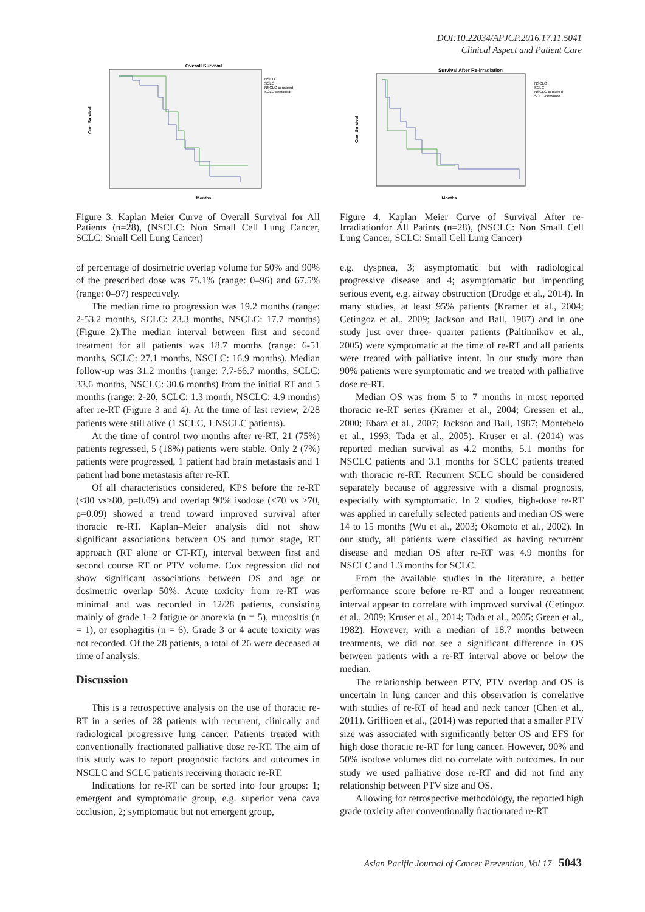DOI:10.22034/APJCP.2016.17.11.5041
Clinical Aspect and Patient Care
Overall Survival
Cum Survival
Months
NSCLC
SCLC
NSCLC-censored
SCLC-censored
Figure 3. Kaplan Meier Curve of Overall Survival for All Patients (n=28), (NSCLC: Non Small Cell Lung Cancer, SCLC: Small Cell Lung Cancer)
of percentage of dosimetric overlap volume for 50% and 90% of the prescribed dose was 75.1% (range: 0–96) and 67.5% (range: 0–97) respectively.
The median time to progression was 19.2 months (range: 2-53.2 months, SCLC: 23.3 months, NSCLC: 17.7 months) (Figure 2).The median interval between first and second treatment for all patients was 18.7 months (range: 6-51 months, SCLC: 27.1 months, NSCLC: 16.9 months). Median follow-up was 31.2 months (range: 7.7-66.7 months, SCLC: 33.6 months, NSCLC: 30.6 months) from the initial RT and 5 months (range: 2-20, SCLC: 1.3 month, NSCLC: 4.9 months) after re-RT (Figure 3 and 4). At the time of last review, 2/28 patients were still alive (1 SCLC, 1 NSCLC patients).
At the time of control two months after re-RT, 21 (75%) patients regressed, 5 (18%) patients were stable. Only 2 (7%) patients were progressed, 1 patient had brain metastasis and 1 patient had bone metastasis after re-RT.
Of all characteristics considered, KPS before the re-RT (<80 vs>80, p=0.09) and overlap 90% isodose (<70 vs >70, p=0.09) showed a trend toward improved survival after thoracic re-RT. Kaplan–Meier analysis did not show significant associations between OS and tumor stage, RT approach (RT alone or CT-RT), interval between first and second course RT or PTV volume. Cox regression did not show significant associations between OS and age or dosimetric overlap 50%. Acute toxicity from re-RT was minimal and was recorded in 12/28 patients, consisting mainly of grade 1–2 fatigue or anorexia (n = 5), mucositis (n = 1), or esophagitis (n = 6). Grade 3 or 4 acute toxicity was not recorded. Of the 28 patients, a total of 26 were deceased at time of analysis.
Discussion
This is a retrospective analysis on the use of thoracic re-RT in a series of 28 patients with recurrent, clinically and radiological progressive lung cancer. Patients treated with conventionally fractionated palliative dose re-RT. The aim of this study was to report prognostic factors and outcomes in NSCLC and SCLC patients receiving thoracic re-RT.
Indications for re-RT can be sorted into four groups: 1; emergent and symptomatic group, e.g. superior vena cava occlusion, 2; symptomatic but not emergent group,
Survival After Re-irradiation
Cum Survival
Months
NSCLC
SCLC
NSCLC-censored
SCLC-censored
Figure 4. Kaplan Meier Curve of Survival After re-Irradiationfor All Patints (n=28), (NSCLC: Non Small Cell Lung Cancer, SCLC: Small Cell Lung Cancer)
e.g. dyspnea, 3; asymptomatic but with radiological progressive disease and 4; asymptomatic but impending serious event, e.g. airway obstruction (Drodge et al., 2014). In many studies, at least 95% patients (Kramer et al., 2004; Cetingoz et al., 2009; Jackson and Ball, 1987) and in one study just over three- quarter patients (Paltinnikov et al., 2005) were symptomatic at the time of re-RT and all patients were treated with palliative intent. In our study more than 90% patients were symptomatic and we treated with palliative dose re-RT.
Median OS was from 5 to 7 months in most reported thoracic re-RT series (Kramer et al., 2004; Gressen et al., 2000; Ebara et al., 2007; Jackson and Ball, 1987; Montebelo et al., 1993; Tada et al., 2005). Kruser et al. (2014) was reported median survival as 4.2 months, 5.1 months for NSCLC patients and 3.1 months for SCLC patients treated with thoracic re-RT. Recurrent SCLC should be considered separately because of aggressive with a dismal prognosis, especially with symptomatic. In 2 studies, high-dose re-RT was applied in carefully selected patients and median OS were 14 to 15 months (Wu et al., 2003; Okomoto et al., 2002). In our study, all patients were classified as having recurrent disease and median OS after re-RT was 4.9 months for NSCLC and 1.3 months for SCLC.
From the available studies in the literature, a better performance score before re-RT and a longer retreatment interval appear to correlate with improved survival (Cetingoz et al., 2009; Kruser et al., 2014; Tada et al., 2005; Green et al., 1982). However, with a median of 18.7 months between treatments, we did not see a significant difference in OS between patients with a re-RT interval above or below the median.
The relationship between PTV, PTV overlap and OS is uncertain in lung cancer and this observation is correlative with studies of re-RT of head and neck cancer (Chen et al., 2011). Griffioen et al., (2014) was reported that a smaller PTV size was associated with significantly better OS and EFS for high dose thoracic re-RT for lung cancer. However, 90% and 50% isodose volumes did no correlate with outcomes. In our study we used palliative dose re-RT and did not find any relationship between PTV size and OS.
Allowing for retrospective methodology, the reported high grade toxicity after conventionally fractionated re-RT
Asian Pacific Journal of Cancer Prevention, Vol 17 5043